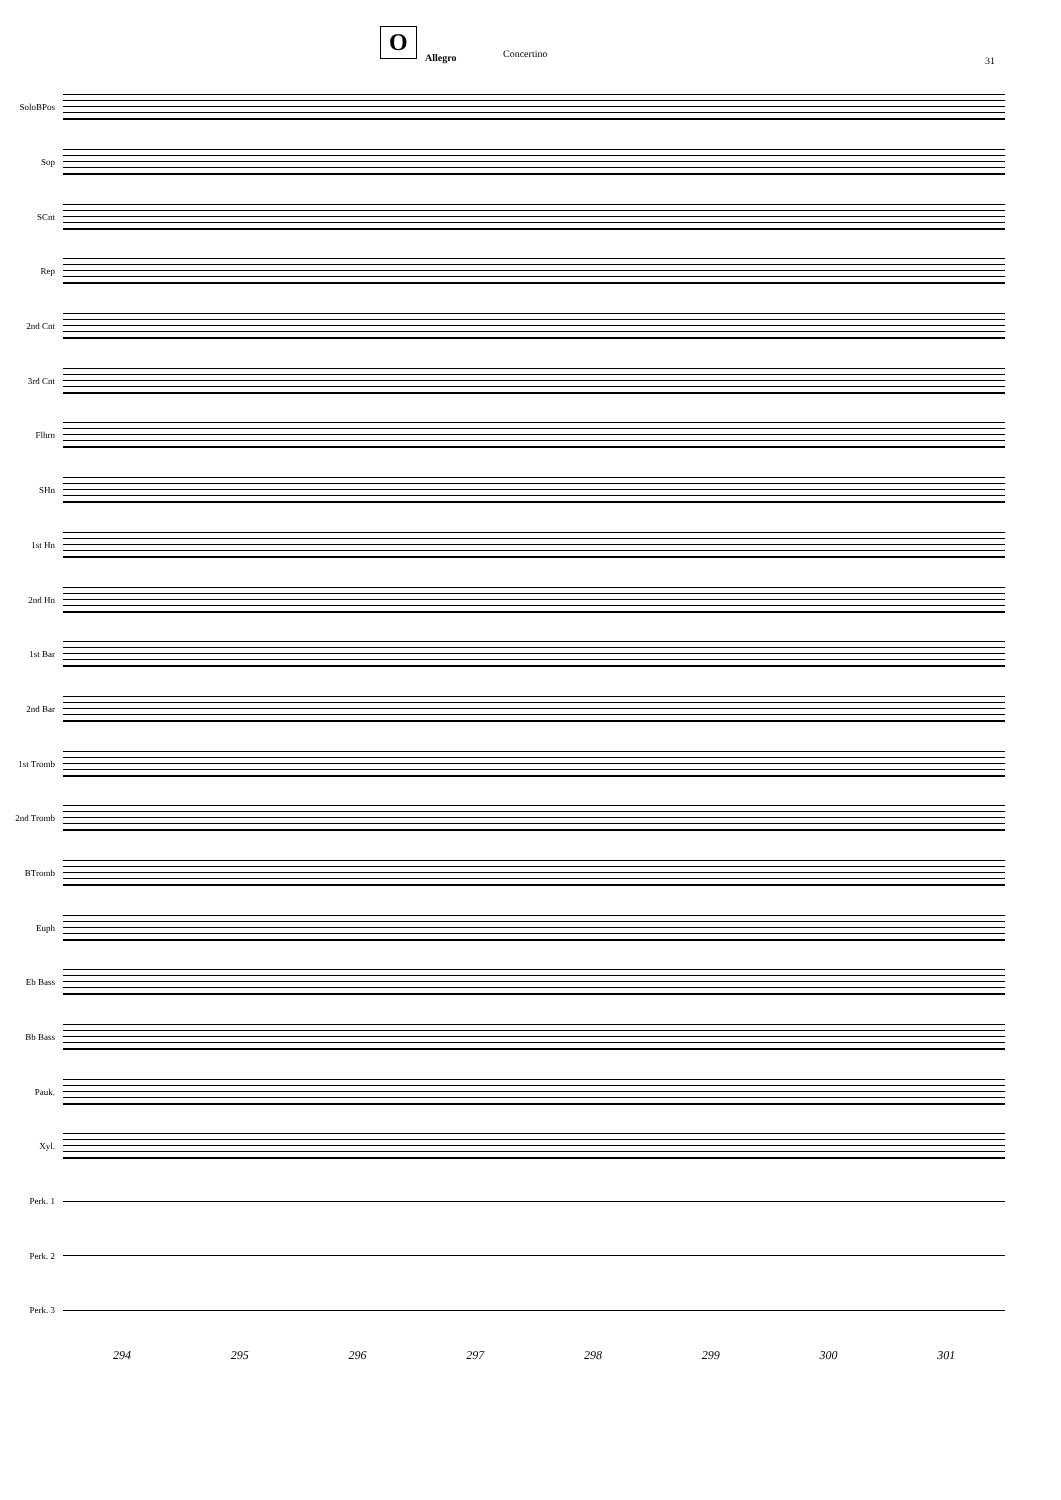O
Allegro Concertino
31
SoloBPos
Sop
SCnt
Rep
2nd Cnt
3rd Cnt
Flhrn
SHn
1st Hn
2nd Hn
1st Bar
2nd Bar
1st Tromb
2nd Tromb
BTromb
Euph
Eb Bass
Bb Bass
Pauk.
Xyl.
Perk. 1
Perk. 2
Perk. 3
294 295 296 297 298 299 300 301